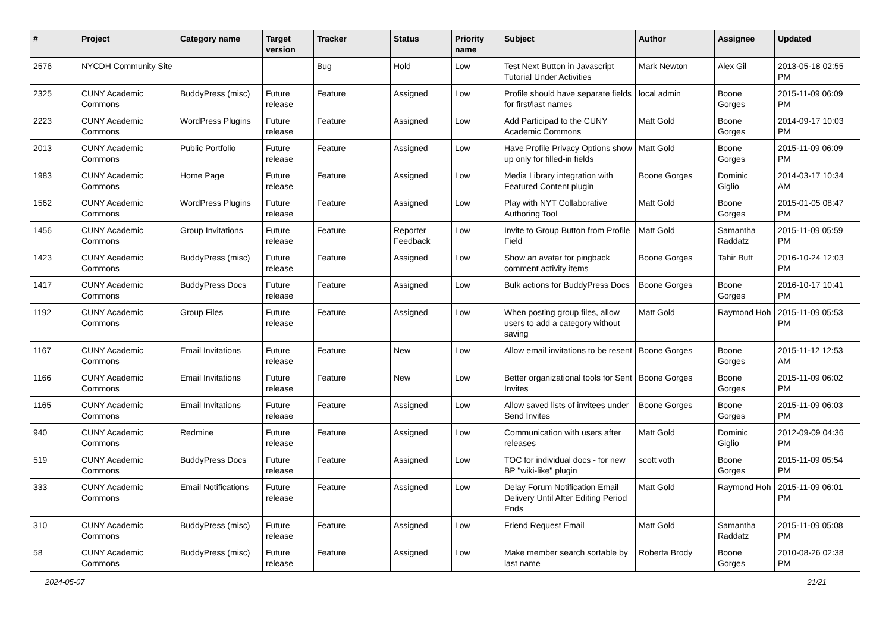| # | Project | Category name | Target version | Tracker | Status | Priority name | Subject | Author | Assignee | Updated |
| --- | --- | --- | --- | --- | --- | --- | --- | --- | --- | --- |
| 2576 | NYCDH Community Site | | | Bug | Hold | Low | Test Next Button in Javascript Tutorial Under Activities | Mark Newton | Alex Gil | 2013-05-18 02:55 PM |
| 2325 | CUNY Academic Commons | BuddyPress (misc) | Future release | Feature | Assigned | Low | Profile should have separate fields for first/last names | local admin | Boone Gorges | 2015-11-09 06:09 PM |
| 2223 | CUNY Academic Commons | WordPress Plugins | Future release | Feature | Assigned | Low | Add Participad to the CUNY Academic Commons | Matt Gold | Boone Gorges | 2014-09-17 10:03 PM |
| 2013 | CUNY Academic Commons | Public Portfolio | Future release | Feature | Assigned | Low | Have Profile Privacy Options show up only for filled-in fields | Matt Gold | Boone Gorges | 2015-11-09 06:09 PM |
| 1983 | CUNY Academic Commons | Home Page | Future release | Feature | Assigned | Low | Media Library integration with Featured Content plugin | Boone Gorges | Dominic Giglio | 2014-03-17 10:34 AM |
| 1562 | CUNY Academic Commons | WordPress Plugins | Future release | Feature | Assigned | Low | Play with NYT Collaborative Authoring Tool | Matt Gold | Boone Gorges | 2015-01-05 08:47 PM |
| 1456 | CUNY Academic Commons | Group Invitations | Future release | Feature | Reporter Feedback | Low | Invite to Group Button from Profile Field | Matt Gold | Samantha Raddatz | 2015-11-09 05:59 PM |
| 1423 | CUNY Academic Commons | BuddyPress (misc) | Future release | Feature | Assigned | Low | Show an avatar for pingback comment activity items | Boone Gorges | Tahir Butt | 2016-10-24 12:03 PM |
| 1417 | CUNY Academic Commons | BuddyPress Docs | Future release | Feature | Assigned | Low | Bulk actions for BuddyPress Docs | Boone Gorges | Boone Gorges | 2016-10-17 10:41 PM |
| 1192 | CUNY Academic Commons | Group Files | Future release | Feature | Assigned | Low | When posting group files, allow users to add a category without saving | Matt Gold | Raymond Hoh | 2015-11-09 05:53 PM |
| 1167 | CUNY Academic Commons | Email Invitations | Future release | Feature | New | Low | Allow email invitations to be resent | Boone Gorges | Boone Gorges | 2015-11-12 12:53 AM |
| 1166 | CUNY Academic Commons | Email Invitations | Future release | Feature | New | Low | Better organizational tools for Sent Invites | Boone Gorges | Boone Gorges | 2015-11-09 06:02 PM |
| 1165 | CUNY Academic Commons | Email Invitations | Future release | Feature | Assigned | Low | Allow saved lists of invitees under Send Invites | Boone Gorges | Boone Gorges | 2015-11-09 06:03 PM |
| 940 | CUNY Academic Commons | Redmine | Future release | Feature | Assigned | Low | Communication with users after releases | Matt Gold | Dominic Giglio | 2012-09-09 04:36 PM |
| 519 | CUNY Academic Commons | BuddyPress Docs | Future release | Feature | Assigned | Low | TOC for individual docs - for new BP "wiki-like" plugin | scott voth | Boone Gorges | 2015-11-09 05:54 PM |
| 333 | CUNY Academic Commons | Email Notifications | Future release | Feature | Assigned | Low | Delay Forum Notification Email Delivery Until After Editing Period Ends | Matt Gold | Raymond Hoh | 2015-11-09 06:01 PM |
| 310 | CUNY Academic Commons | BuddyPress (misc) | Future release | Feature | Assigned | Low | Friend Request Email | Matt Gold | Samantha Raddatz | 2015-11-09 05:08 PM |
| 58 | CUNY Academic Commons | BuddyPress (misc) | Future release | Feature | Assigned | Low | Make member search sortable by last name | Roberta Brody | Boone Gorges | 2010-08-26 02:38 PM |
2024-05-07 21/21